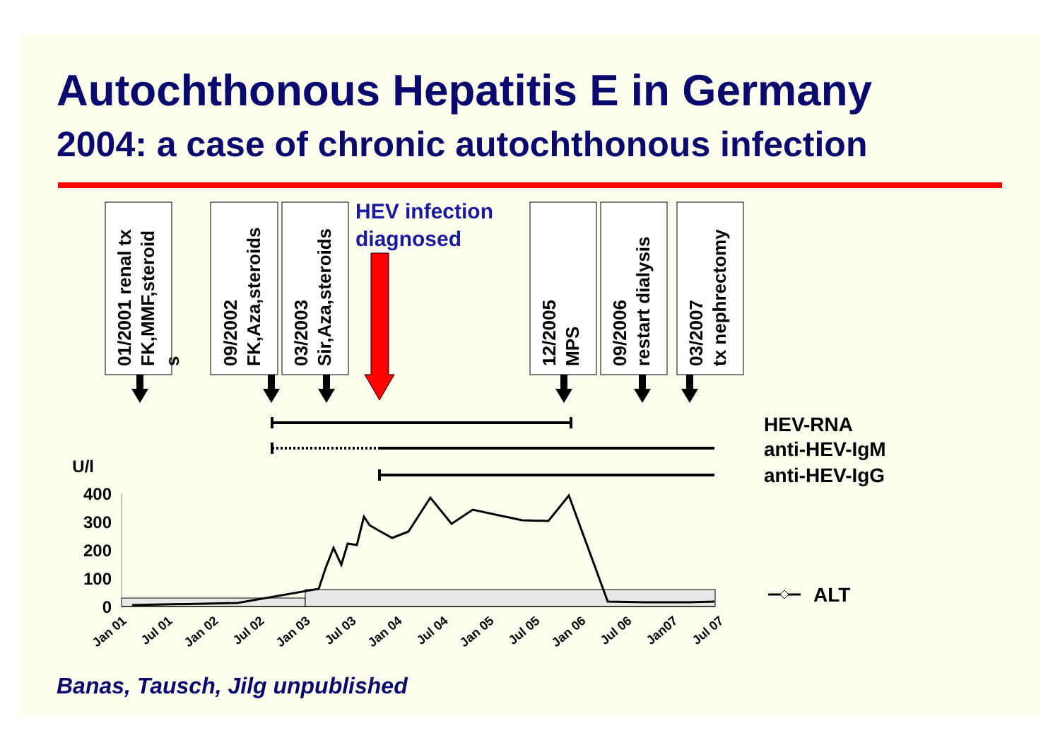Autochthonous Hepatitis E in Germany
2004: a case of chronic autochthonous infection
01/2001 renal tx
FK,MMF,steroid
s
09/2002
FK,Aza,steroids
03/2003
Sir,Aza,steroids
12/2005
MPS
09/2006
restart dialysis
03/2007
tx nephrectomy
HEV infection
diagnosed
HEV-RNA
anti-HEV-IgM
anti-HEV-IgG
ALT
U/l
400
300
200
100
0
Jan 01
Jul 01
Jan 02
Jul 02
Jan 03
Jul 03
Jan 04
Jul 04
Jan 05
Jul 05
Jan 06
Jul 06
Jan07
Jul 07
Banas, Tausch, Jilg unpublished